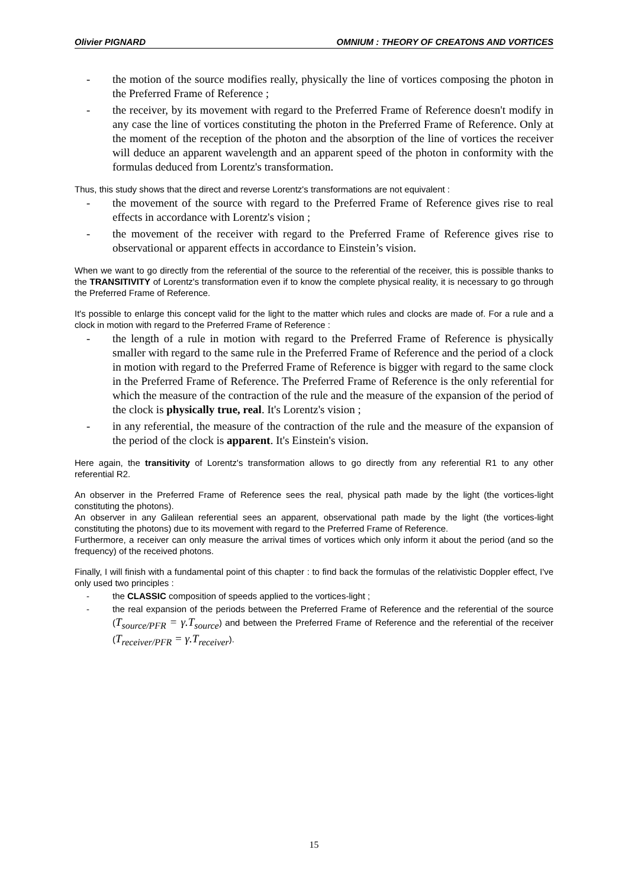Olivier PIGNARD OMNIUM : THEORY OF CREATONS AND VORTICES
- the motion of the source modifies really, physically the line of vortices composing the photon in the Preferred Frame of Reference ;
- the receiver, by its movement with regard to the Preferred Frame of Reference doesn't modify in any case the line of vortices constituting the photon in the Preferred Frame of Reference. Only at the moment of the reception of the photon and the absorption of the line of vortices the receiver will deduce an apparent wavelength and an apparent speed of the photon in conformity with the formulas deduced from Lorentz's transformation.
Thus, this study shows that the direct and reverse Lorentz's transformations are not equivalent :
- the movement of the source with regard to the Preferred Frame of Reference gives rise to real effects in accordance with Lorentz's vision ;
- the movement of the receiver with regard to the Preferred Frame of Reference gives rise to observational or apparent effects in accordance to Einstein’s vision.
When we want to go directly from the referential of the source to the referential of the receiver, this is possible thanks to the TRANSITIVITY of Lorentz's transformation even if to know the complete physical reality, it is necessary to go through the Preferred Frame of Reference.
It's possible to enlarge this concept valid for the light to the matter which rules and clocks are made of. For a rule and a clock in motion with regard to the Preferred Frame of Reference :
- the length of a rule in motion with regard to the Preferred Frame of Reference is physically smaller with regard to the same rule in the Preferred Frame of Reference and the period of a clock in motion with regard to the Preferred Frame of Reference is bigger with regard to the same clock in the Preferred Frame of Reference. The Preferred Frame of Reference is the only referential for which the measure of the contraction of the rule and the measure of the expansion of the period of the clock is physically true, real. It's Lorentz's vision ;
- in any referential, the measure of the contraction of the rule and the measure of the expansion of the period of the clock is apparent. It's Einstein's vision.
Here again, the transitivity of Lorentz's transformation allows to go directly from any referential R1 to any other referential R2.
An observer in the Preferred Frame of Reference sees the real, physical path made by the light (the vortices-light constituting the photons).
An observer in any Galilean referential sees an apparent, observational path made by the light (the vortices-light constituting the photons) due to its movement with regard to the Preferred Frame of Reference.
Furthermore, a receiver can only measure the arrival times of vortices which only inform it about the period (and so the frequency) of the received photons.
Finally, I will finish with a fundamental point of this chapter : to find back the formulas of the relativistic Doppler effect, I've only used two principles :
- the CLASSIC composition of speeds applied to the vortices-light ;
- the real expansion of the periods between the Preferred Frame of Reference and the referential of the source (T<sub>source/PFR</sub> = γ.T<sub>source</sub>) and between the Preferred Frame of Reference and the referential of the receiver (T<sub>receiver/PFR</sub> = γ.T<sub>receiver</sub>).
15